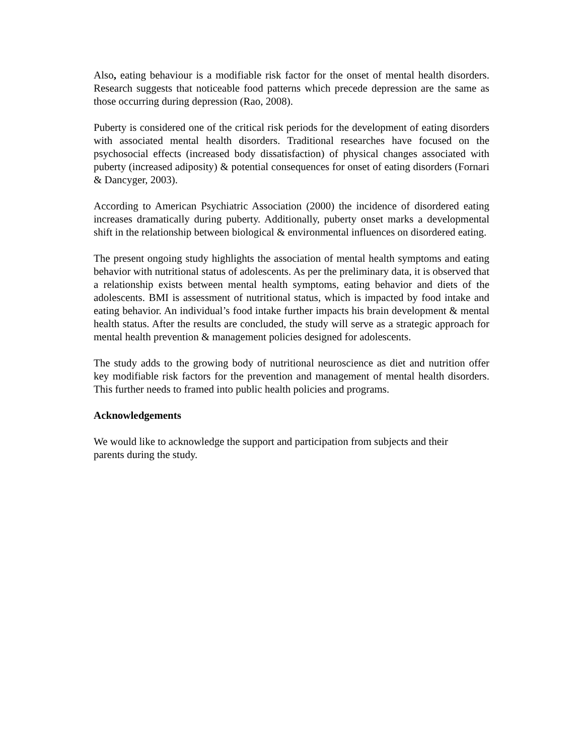Also, eating behaviour is a modifiable risk factor for the onset of mental health disorders. Research suggests that noticeable food patterns which precede depression are the same as those occurring during depression (Rao, 2008).
Puberty is considered one of the critical risk periods for the development of eating disorders with associated mental health disorders. Traditional researches have focused on the psychosocial effects (increased body dissatisfaction) of physical changes associated with puberty (increased adiposity) & potential consequences for onset of eating disorders (Fornari & Dancyger, 2003).
According to American Psychiatric Association (2000) the incidence of disordered eating increases dramatically during puberty. Additionally, puberty onset marks a developmental shift in the relationship between biological & environmental influences on disordered eating.
The present ongoing study highlights the association of mental health symptoms and eating behavior with nutritional status of adolescents. As per the preliminary data, it is observed that a relationship exists between mental health symptoms, eating behavior and diets of the adolescents. BMI is assessment of nutritional status, which is impacted by food intake and eating behavior. An individual’s food intake further impacts his brain development & mental health status. After the results are concluded, the study will serve as a strategic approach for mental health prevention & management policies designed for adolescents.
The study adds to the growing body of nutritional neuroscience as diet and nutrition offer key modifiable risk factors for the prevention and management of mental health disorders. This further needs to framed into public health policies and programs.
Acknowledgements
We would like to acknowledge the support and participation from subjects and their
parents during the study.